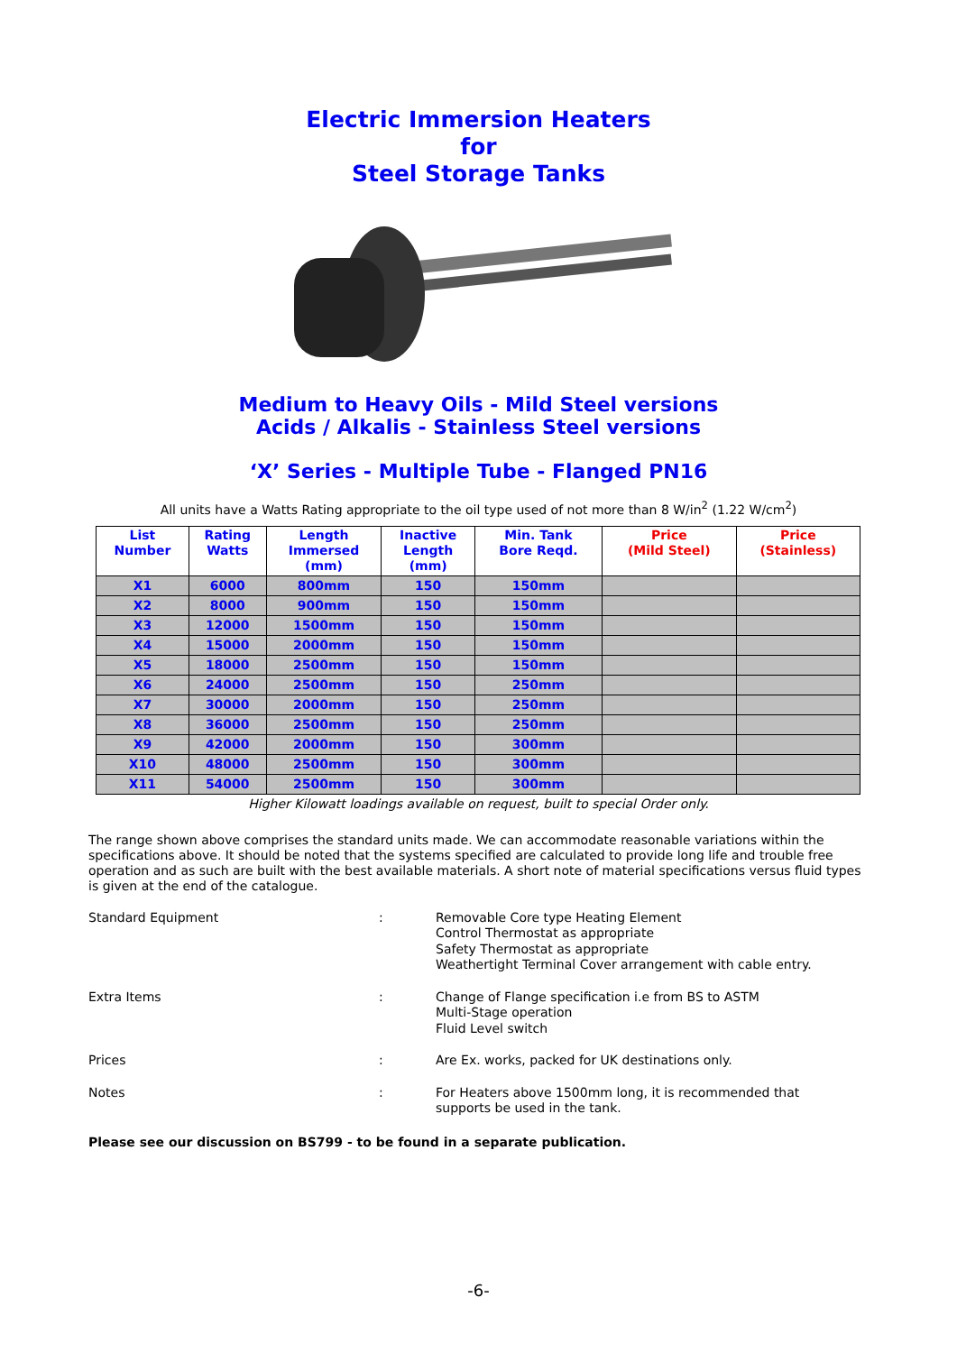Electric Immersion Heaters
for
Steel Storage Tanks
Medium to Heavy Oils - Mild Steel versions
Acids / Alkalis - Stainless Steel versions
‘X’ Series - Multiple Tube - Flanged PN16
All units have a Watts Rating appropriate to the oil type used of not more than 8 W/in<sup>2</sup> (1.22 W/cm<sup>2</sup>)
| List Number | Rating Watts | Length Immersed (mm) | Inactive Length (mm) | Min. Tank Bore Reqd. | Price (Mild Steel) | Price (Stainless) |
| --- | --- | --- | --- | --- | --- | --- |
| X1 | 6000 | 800mm | 150 | 150mm | | |
| X2 | 8000 | 900mm | 150 | 150mm | | |
| X3 | 12000 | 1500mm | 150 | 150mm | | |
| X4 | 15000 | 2000mm | 150 | 150mm | | |
| X5 | 18000 | 2500mm | 150 | 150mm | | |
| X6 | 24000 | 2500mm | 150 | 250mm | | |
| X7 | 30000 | 2000mm | 150 | 250mm | | |
| X8 | 36000 | 2500mm | 150 | 250mm | | |
| X9 | 42000 | 2000mm | 150 | 300mm | | |
| X10 | 48000 | 2500mm | 150 | 300mm | | |
| X11 | 54000 | 2500mm | 150 | 300mm | | |
Higher Kilowatt loadings available on request, built to special Order only.
The range shown above comprises the standard units made. We can accommodate reasonable variations within the specifications above. It should be noted that the systems specified are calculated to provide long life and trouble free operation and as such are built with the best available materials. A short note of material specifications versus fluid types is given at the end of the catalogue.
Standard Equipment : Removable Core type Heating Element
Control Thermostat as appropriate
Safety Thermostat as appropriate
Weathertight Terminal Cover arrangement with cable entry.
Extra Items : Change of Flange specification i.e from BS to ASTM
Multi-Stage operation
Fluid Level switch
Prices : Are Ex. works, packed for UK destinations only.
Notes : For Heaters above 1500mm long, it is recommended that
supports be used in the tank.
Please see our discussion on BS799 - to be found in a separate publication.
-6-